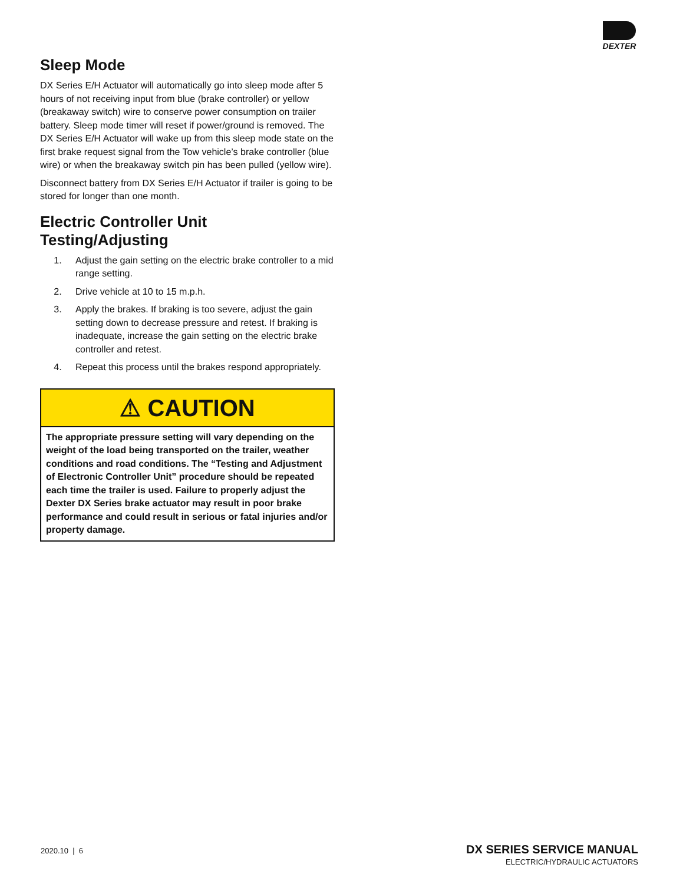DEXTER
Sleep Mode
DX Series E/H Actuator will automatically go into sleep mode after 5 hours of not receiving input from blue (brake controller) or yellow (breakaway switch) wire to conserve power consumption on trailer battery. Sleep mode timer will reset if power/ground is removed. The DX Series E/H Actuator will wake up from this sleep mode state on the first brake request signal from the Tow vehicle’s brake controller (blue wire) or when the breakaway switch pin has been pulled (yellow wire).
Disconnect battery from DX Series E/H Actuator if trailer is going to be stored for longer than one month.
Electric Controller Unit Testing/Adjusting
1. Adjust the gain setting on the electric brake controller to a mid range setting.
2. Drive vehicle at 10 to 15 m.p.h.
3. Apply the brakes. If braking is too severe, adjust the gain setting down to decrease pressure and retest. If braking is inadequate, increase the gain setting on the electric brake controller and retest.
4. Repeat this process until the brakes respond appropriately.
⚠ CAUTION
The appropriate pressure setting will vary depending on the weight of the load being transported on the trailer, weather conditions and road conditions. The “Testing and Adjustment of Electronic Controller Unit” procedure should be repeated each time the trailer is used. Failure to properly adjust the Dexter DX Series brake actuator may result in poor brake performance and could result in serious or fatal injuries and/or property damage.
2020.10 | 6
DX SERIES SERVICE MANUAL
ELECTRIC/HYDRAULIC ACTUATORS